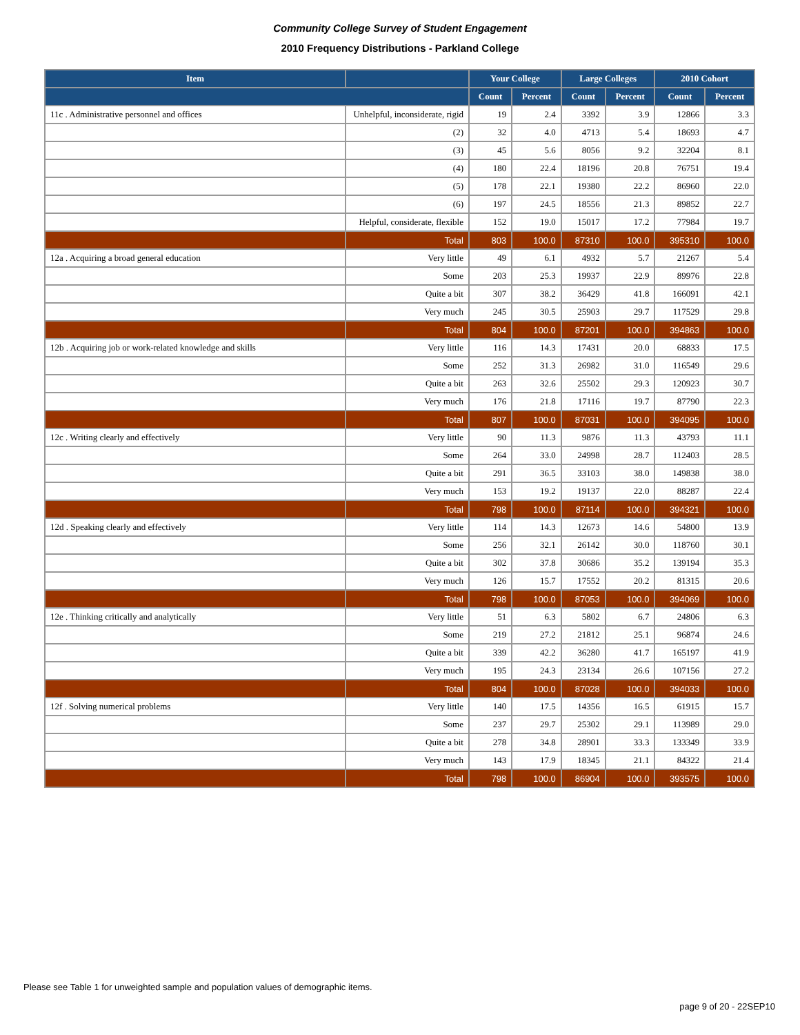Community College Survey of Student Engagement
2010 Frequency Distributions - Parkland College
| Item | | Your College | | Large Colleges | | 2010 Cohort | |
| --- | --- | --- | --- | --- | --- | --- | --- |
| | | Count | Percent | Count | Percent | Count | Percent |
| 11c . Administrative personnel and offices | Unhelpful, inconsiderate, rigid | 19 | 2.4 | 3392 | 3.9 | 12866 | 3.3 |
| | (2) | 32 | 4.0 | 4713 | 5.4 | 18693 | 4.7 |
| | (3) | 45 | 5.6 | 8056 | 9.2 | 32204 | 8.1 |
| | (4) | 180 | 22.4 | 18196 | 20.8 | 76751 | 19.4 |
| | (5) | 178 | 22.1 | 19380 | 22.2 | 86960 | 22.0 |
| | (6) | 197 | 24.5 | 18556 | 21.3 | 89852 | 22.7 |
| | Helpful, considerate, flexible | 152 | 19.0 | 15017 | 17.2 | 77984 | 19.7 |
| | Total | 803 | 100.0 | 87310 | 100.0 | 395310 | 100.0 |
| 12a . Acquiring a broad general education | Very little | 49 | 6.1 | 4932 | 5.7 | 21267 | 5.4 |
| | Some | 203 | 25.3 | 19937 | 22.9 | 89976 | 22.8 |
| | Quite a bit | 307 | 38.2 | 36429 | 41.8 | 166091 | 42.1 |
| | Very much | 245 | 30.5 | 25903 | 29.7 | 117529 | 29.8 |
| | Total | 804 | 100.0 | 87201 | 100.0 | 394863 | 100.0 |
| 12b . Acquiring job or work-related knowledge and skills | Very little | 116 | 14.3 | 17431 | 20.0 | 68833 | 17.5 |
| | Some | 252 | 31.3 | 26982 | 31.0 | 116549 | 29.6 |
| | Quite a bit | 263 | 32.6 | 25502 | 29.3 | 120923 | 30.7 |
| | Very much | 176 | 21.8 | 17116 | 19.7 | 87790 | 22.3 |
| | Total | 807 | 100.0 | 87031 | 100.0 | 394095 | 100.0 |
| 12c . Writing clearly and effectively | Very little | 90 | 11.3 | 9876 | 11.3 | 43793 | 11.1 |
| | Some | 264 | 33.0 | 24998 | 28.7 | 112403 | 28.5 |
| | Quite a bit | 291 | 36.5 | 33103 | 38.0 | 149838 | 38.0 |
| | Very much | 153 | 19.2 | 19137 | 22.0 | 88287 | 22.4 |
| | Total | 798 | 100.0 | 87114 | 100.0 | 394321 | 100.0 |
| 12d . Speaking clearly and effectively | Very little | 114 | 14.3 | 12673 | 14.6 | 54800 | 13.9 |
| | Some | 256 | 32.1 | 26142 | 30.0 | 118760 | 30.1 |
| | Quite a bit | 302 | 37.8 | 30686 | 35.2 | 139194 | 35.3 |
| | Very much | 126 | 15.7 | 17552 | 20.2 | 81315 | 20.6 |
| | Total | 798 | 100.0 | 87053 | 100.0 | 394069 | 100.0 |
| 12e . Thinking critically and analytically | Very little | 51 | 6.3 | 5802 | 6.7 | 24806 | 6.3 |
| | Some | 219 | 27.2 | 21812 | 25.1 | 96874 | 24.6 |
| | Quite a bit | 339 | 42.2 | 36280 | 41.7 | 165197 | 41.9 |
| | Very much | 195 | 24.3 | 23134 | 26.6 | 107156 | 27.2 |
| | Total | 804 | 100.0 | 87028 | 100.0 | 394033 | 100.0 |
| 12f . Solving numerical problems | Very little | 140 | 17.5 | 14356 | 16.5 | 61915 | 15.7 |
| | Some | 237 | 29.7 | 25302 | 29.1 | 113989 | 29.0 |
| | Quite a bit | 278 | 34.8 | 28901 | 33.3 | 133349 | 33.9 |
| | Very much | 143 | 17.9 | 18345 | 21.1 | 84322 | 21.4 |
| | Total | 798 | 100.0 | 86904 | 100.0 | 393575 | 100.0 |
Please see Table 1 for unweighted sample and population values of demographic items.
page 9 of 20 - 22SEP10